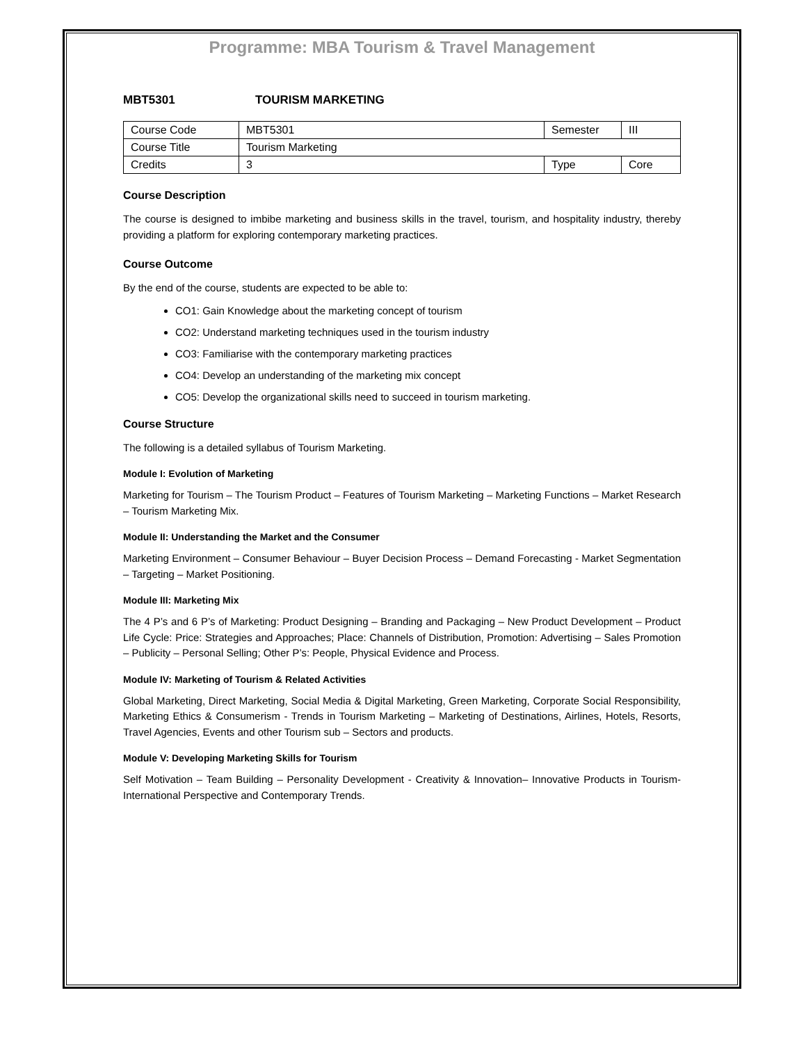Programme: MBA Tourism & Travel Management
MBT5301 TOURISM MARKETING
| Course Code | MBT5301 | Semester | III |
| Course Title | Tourism Marketing | | |
| Credits | 3 | Type | Core |
Course Description
The course is designed to imbibe marketing and business skills in the travel, tourism, and hospitality industry, thereby providing a platform for exploring contemporary marketing practices.
Course Outcome
By the end of the course, students are expected to be able to:
CO1: Gain Knowledge about the marketing concept of tourism
CO2: Understand marketing techniques used in the tourism industry
CO3: Familiarise with the contemporary marketing practices
CO4: Develop an understanding of the marketing mix concept
CO5: Develop the organizational skills need to succeed in tourism marketing.
Course Structure
The following is a detailed syllabus of Tourism Marketing.
Module I: Evolution of Marketing
Marketing for Tourism – The Tourism Product – Features of Tourism Marketing – Marketing Functions – Market Research – Tourism Marketing Mix.
Module II: Understanding the Market and the Consumer
Marketing Environment – Consumer Behaviour – Buyer Decision Process – Demand Forecasting - Market Segmentation – Targeting – Market Positioning.
Module III: Marketing Mix
The 4 P’s and 6 P’s of Marketing: Product Designing – Branding and Packaging – New Product Development – Product Life Cycle: Price: Strategies and Approaches; Place: Channels of Distribution, Promotion: Advertising – Sales Promotion – Publicity – Personal Selling; Other P’s: People, Physical Evidence and Process.
Module IV: Marketing of Tourism & Related Activities
Global Marketing, Direct Marketing, Social Media & Digital Marketing, Green Marketing, Corporate Social Responsibility, Marketing Ethics & Consumerism - Trends in Tourism Marketing – Marketing of Destinations, Airlines, Hotels, Resorts, Travel Agencies, Events and other Tourism sub – Sectors and products.
Module V: Developing Marketing Skills for Tourism
Self Motivation – Team Building – Personality Development - Creativity & Innovation– Innovative Products in Tourism- International Perspective and Contemporary Trends.